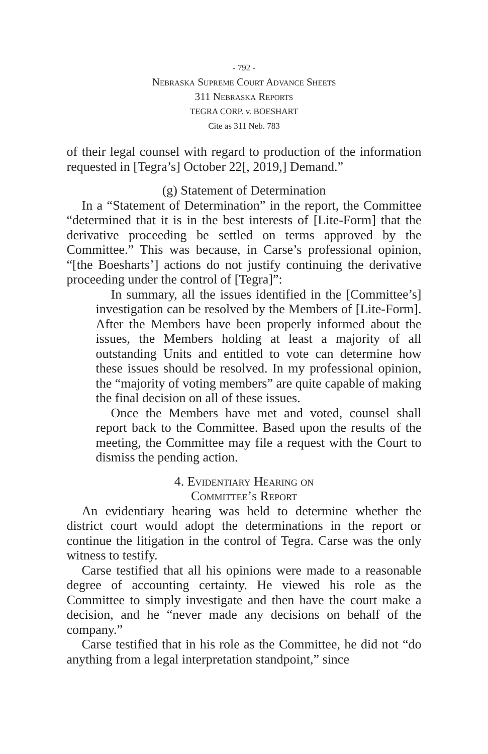- 792 -
Nebraska Supreme Court Advance Sheets
311 Nebraska Reports
TEGRA CORP. v. BOESHART
Cite as 311 Neb. 783
of their legal counsel with regard to production of the information requested in [Tegra’s] October 22[, 2019,] Demand.”
(g) Statement of Determination
In a “Statement of Determination” in the report, the Committee “determined that it is in the best interests of [Lite-Form] that the derivative proceeding be settled on terms approved by the Committee.” This was because, in Carse’s professional opinion, “[the Boesharts’] actions do not justify continuing the derivative proceeding under the control of [Tegra]”:
In summary, all the issues identified in the [Committee’s] investigation can be resolved by the Members of [Lite-Form]. After the Members have been properly informed about the issues, the Members holding at least a majority of all outstanding Units and entitled to vote can determine how these issues should be resolved. In my professional opinion, the “majority of voting members” are quite capable of making the final decision on all of these issues.
Once the Members have met and voted, counsel shall report back to the Committee. Based upon the results of the meeting, the Committee may file a request with the Court to dismiss the pending action.
4. Evidentiary Hearing on
Committee’s Report
An evidentiary hearing was held to determine whether the district court would adopt the determinations in the report or continue the litigation in the control of Tegra. Carse was the only witness to testify.
Carse testified that all his opinions were made to a reasonable degree of accounting certainty. He viewed his role as the Committee to simply investigate and then have the court make a decision, and he “never made any decisions on behalf of the company.”
Carse testified that in his role as the Committee, he did not “do anything from a legal interpretation standpoint,” since